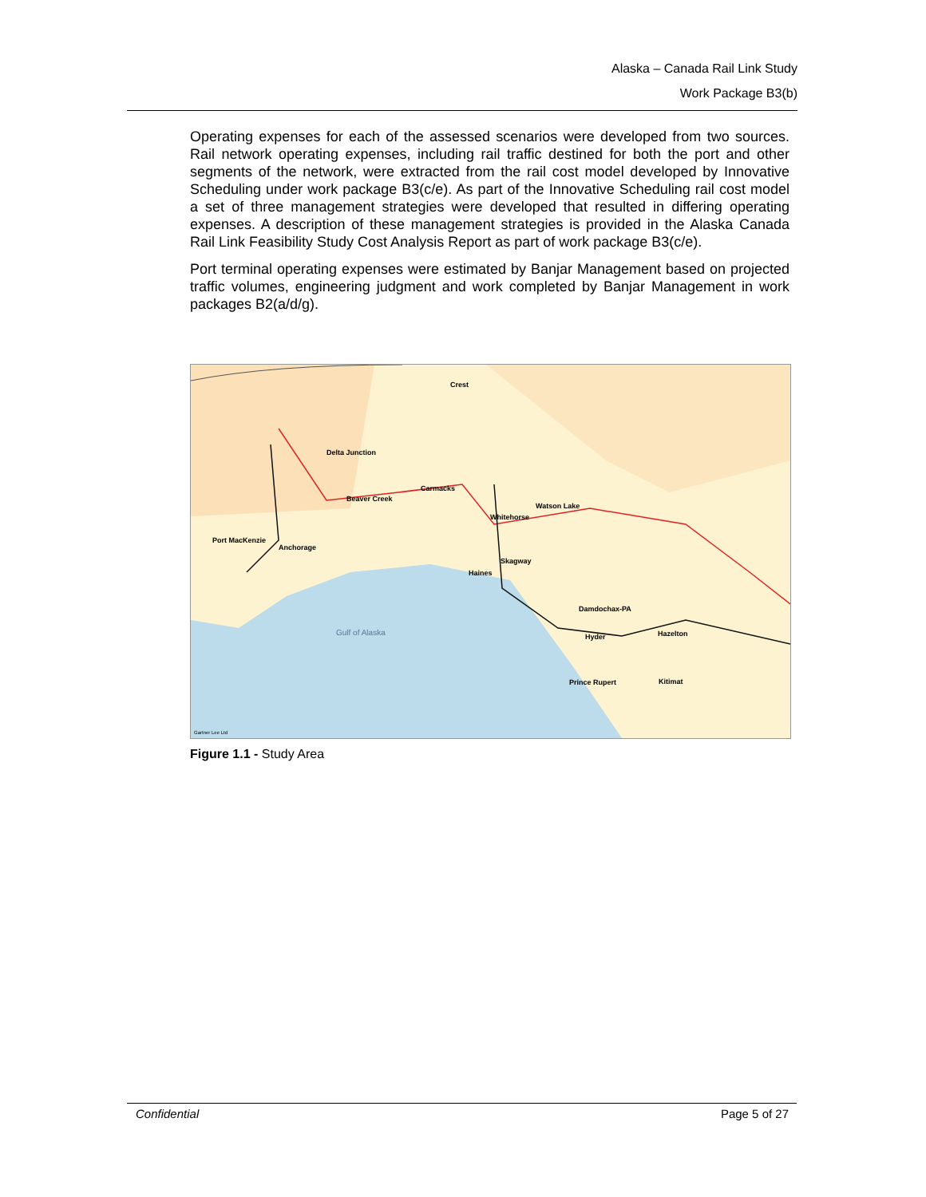Alaska – Canada Rail Link Study
Work Package B3(b)
Operating expenses for each of the assessed scenarios were developed from two sources. Rail network operating expenses, including rail traffic destined for both the port and other segments of the network, were extracted from the rail cost model developed by Innovative Scheduling under work package B3(c/e). As part of the Innovative Scheduling rail cost model a set of three management strategies were developed that resulted in differing operating expenses. A description of these management strategies is provided in the Alaska Canada Rail Link Feasibility Study Cost Analysis Report as part of work package B3(c/e).
Port terminal operating expenses were estimated by Banjar Management based on projected traffic volumes, engineering judgment and work completed by Banjar Management in work packages B2(a/d/g).
Crest
Delta Junction
Carmacks
Beaver Creek
Watson Lake
Whitehorse
Port MacKenzie
Anchorage
Skagway
Haines
Damdochax-PA
Hyder Hazelton
Prince Rupert Kitimat
Gulf of Alaska
Gartner Lee Ltd
Figure 1.1 - Study Area
Confidential Page 5 of 27